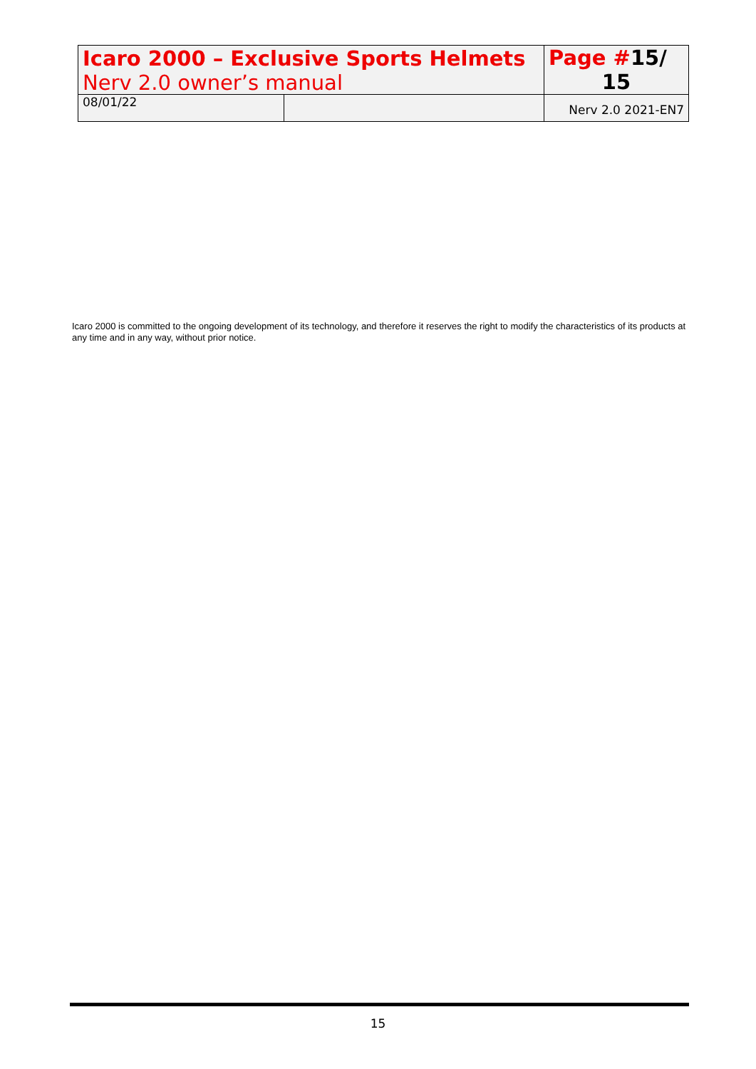| Icaro 2000 – Exclusive Sports Helmets Nerv 2.0 owner’s manual | | Page # 15/ 15 |
| 08/01/22 | | Nerv 2.0 2021-EN7 |
Icaro 2000 is committed to the ongoing development of its technology, and therefore it reserves the right to modify the characteristics of its products at any time and in any way, without prior notice.
15